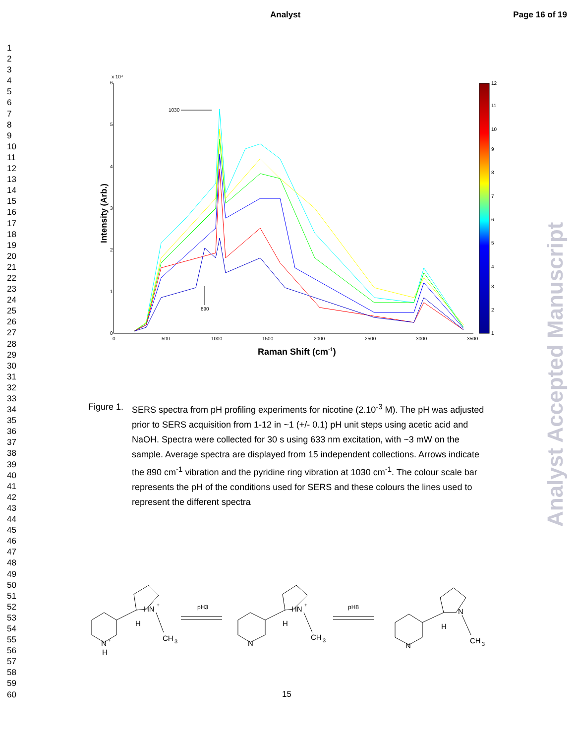Analyst Page 16 of 19
1
2
3
4
5
6
7
8
9
10
11
12
13
14
15
16
17
18
19
20
21
22
23
24
25
26
27
28
29
30
31
32
33
34
35
36
37
38
39
40
41
42
43
44
45
46
47
48
49
50
51
52
53
54
55
56
57
58
59
60
Analyst Accepted Manuscript
x 10⁴
6
5
4
3
2
1
0
0
500
1000
1500
2000
2500
3000
3500
1030
890
Intensity (Arb.)
Raman Shift (cm-1)
12
11
10
9
8
7
6
5
4
3
2
1
Figure 1.
SERS spectra from pH profiling experiments for nicotine (2.10<sup>-3</sup> M). The pH was adjusted prior to SERS acquisition from 1-12 in ~1 (+/- 0.1) pH unit steps using acetic acid and NaOH. Spectra were collected for 30 s using 633 nm excitation, with ~3 mW on the sample. Average spectra are displayed from 15 independent collections. Arrows indicate the 890 cm<sup>-1</sup> vibration and the pyridine ring vibration at 1030 cm<sup>-1</sup>. The colour scale bar represents the pH of the conditions used for SERS and these colours the lines used to represent the different spectra
HN
+
H
CH
3
N
+
H
pH3
pH8
HN
+
H
CH
3
N
N
H
CH
3
N
15